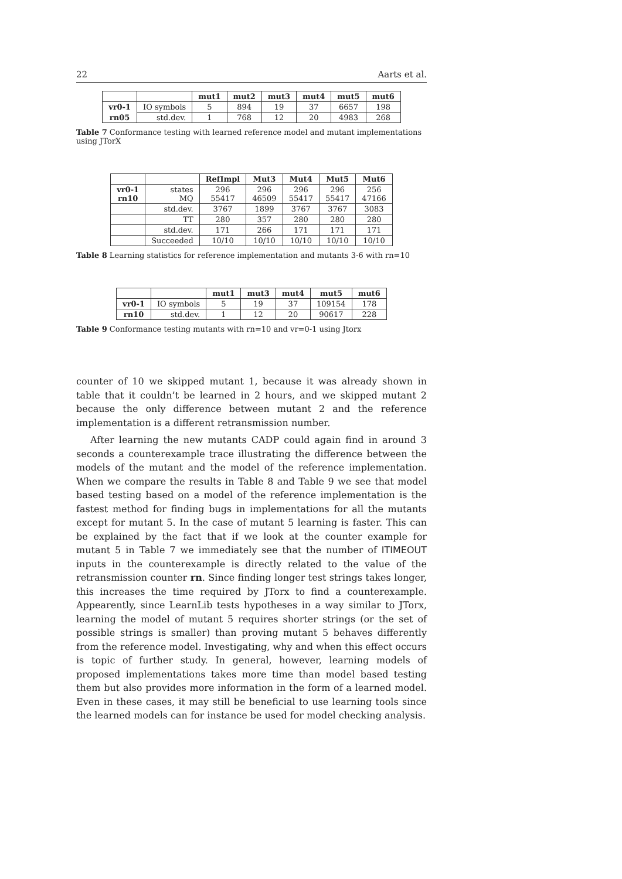22 Aarts et al.
| | | mut1 | mut2 | mut3 | mut4 | mut5 | mut6 |
| --- | --- | --- | --- | --- | --- | --- | --- |
| vr0-1 | IO symbols | 5 | 894 | 19 | 37 | 6657 | 198 |
| rn05 | std.dev. | 1 | 768 | 12 | 20 | 4983 | 268 |
Table 7 Conformance testing with learned reference model and mutant implementations using JTorX
| | | RefImpl | Mut3 | Mut4 | Mut5 | Mut6 |
| --- | --- | --- | --- | --- | --- | --- |
| vr0-1 rn10 | states MQ | 296 55417 | 296 46509 | 296 55417 | 296 55417 | 256 47166 |
| | std.dev. | 3767 | 1899 | 3767 | 3767 | 3083 |
| | TT | 280 | 357 | 280 | 280 | 280 |
| | std.dev. | 171 | 266 | 171 | 171 | 171 |
| | Succeeded | 10/10 | 10/10 | 10/10 | 10/10 | 10/10 |
Table 8 Learning statistics for reference implementation and mutants 3-6 with rn=10
| | | mut1 | mut3 | mut4 | mut5 | mut6 |
| --- | --- | --- | --- | --- | --- | --- |
| vr0-1 | IO symbols | 5 | 19 | 37 | 109154 | 178 |
| rn10 | std.dev. | 1 | 12 | 20 | 90617 | 228 |
Table 9 Conformance testing mutants with rn=10 and vr=0-1 using Jtorx
counter of 10 we skipped mutant 1, because it was already shown in table that it couldn’t be learned in 2 hours, and we skipped mutant 2 because the only difference between mutant 2 and the reference implementation is a different retransmission number.
After learning the new mutants CADP could again find in around 3 seconds a counterexample trace illustrating the difference between the models of the mutant and the model of the reference implementation. When we compare the results in Table 8 and Table 9 we see that model based testing based on a model of the reference implementation is the fastest method for finding bugs in implementations for all the mutants except for mutant 5. In the case of mutant 5 learning is faster. This can be explained by the fact that if we look at the counter example for mutant 5 in Table 7 we immediately see that the number of ITIMEOUT inputs in the counterexample is directly related to the value of the retransmission counter rn. Since finding longer test strings takes longer, this increases the time required by JTorx to find a counterexample. Appearently, since LearnLib tests hypotheses in a way similar to JTorx, learning the model of mutant 5 requires shorter strings (or the set of possible strings is smaller) than proving mutant 5 behaves differently from the reference model. Investigating, why and when this effect occurs is topic of further study. In general, however, learning models of proposed implementations takes more time than model based testing them but also provides more information in the form of a learned model. Even in these cases, it may still be beneficial to use learning tools since the learned models can for instance be used for model checking analysis.